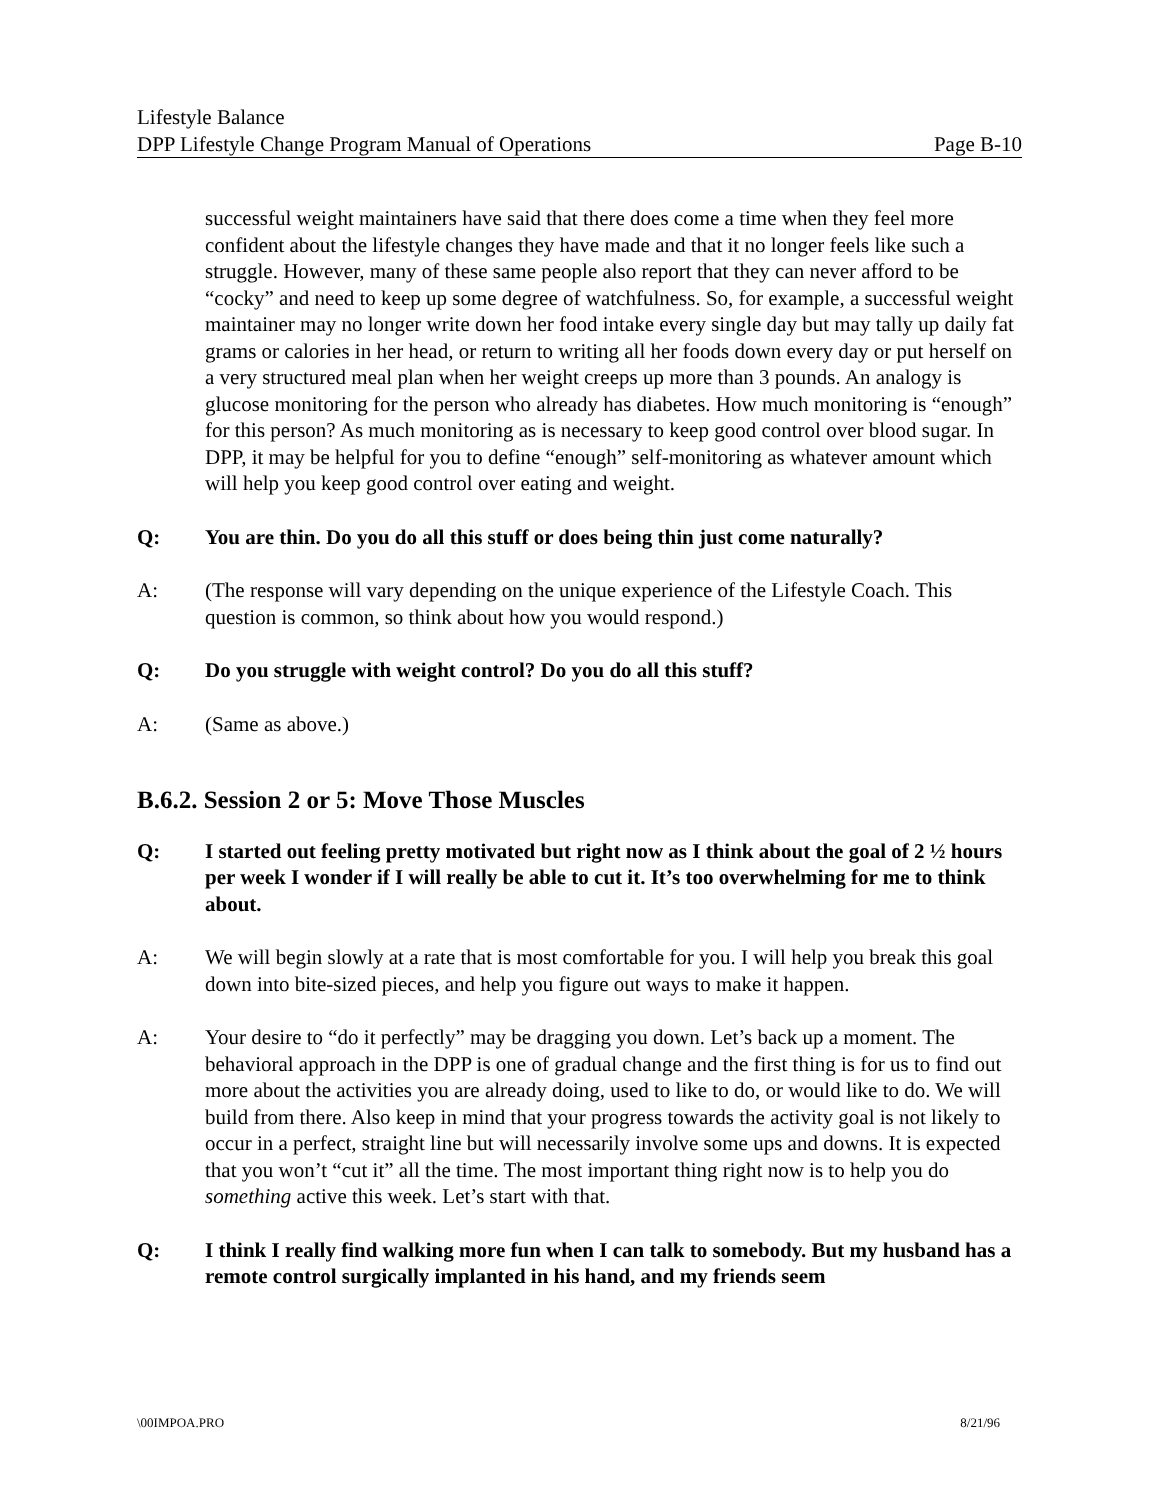Lifestyle Balance
DPP Lifestyle Change Program Manual of Operations Page B-10
successful weight maintainers have said that there does come a time when they feel more confident about the lifestyle changes they have made and that it no longer feels like such a struggle. However, many of these same people also report that they can never afford to be “cocky” and need to keep up some degree of watchfulness. So, for example, a successful weight maintainer may no longer write down her food intake every single day but may tally up daily fat grams or calories in her head, or return to writing all her foods down every day or put herself on a very structured meal plan when her weight creeps up more than 3 pounds. An analogy is glucose monitoring for the person who already has diabetes. How much monitoring is “enough” for this person? As much monitoring as is necessary to keep good control over blood sugar. In DPP, it may be helpful for you to define “enough” self-monitoring as whatever amount which will help you keep good control over eating and weight.
Q: You are thin. Do you do all this stuff or does being thin just come naturally?
A: (The response will vary depending on the unique experience of the Lifestyle Coach. This question is common, so think about how you would respond.)
Q: Do you struggle with weight control? Do you do all this stuff?
A: (Same as above.)
B.6.2. Session 2 or 5: Move Those Muscles
Q: I started out feeling pretty motivated but right now as I think about the goal of 2 ½ hours per week I wonder if I will really be able to cut it. It’s too overwhelming for me to think about.
A: We will begin slowly at a rate that is most comfortable for you. I will help you break this goal down into bite-sized pieces, and help you figure out ways to make it happen.
A: Your desire to “do it perfectly” may be dragging you down. Let’s back up a moment. The behavioral approach in the DPP is one of gradual change and the first thing is for us to find out more about the activities you are already doing, used to like to do, or would like to do. We will build from there. Also keep in mind that your progress towards the activity goal is not likely to occur in a perfect, straight line but will necessarily involve some ups and downs. It is expected that you won’t “cut it” all the time. The most important thing right now is to help you do something active this week. Let’s start with that.
Q: I think I really find walking more fun when I can talk to somebody. But my husband has a remote control surgically implanted in his hand, and my friends seem
\00IMPOA.PRO 8/21/96